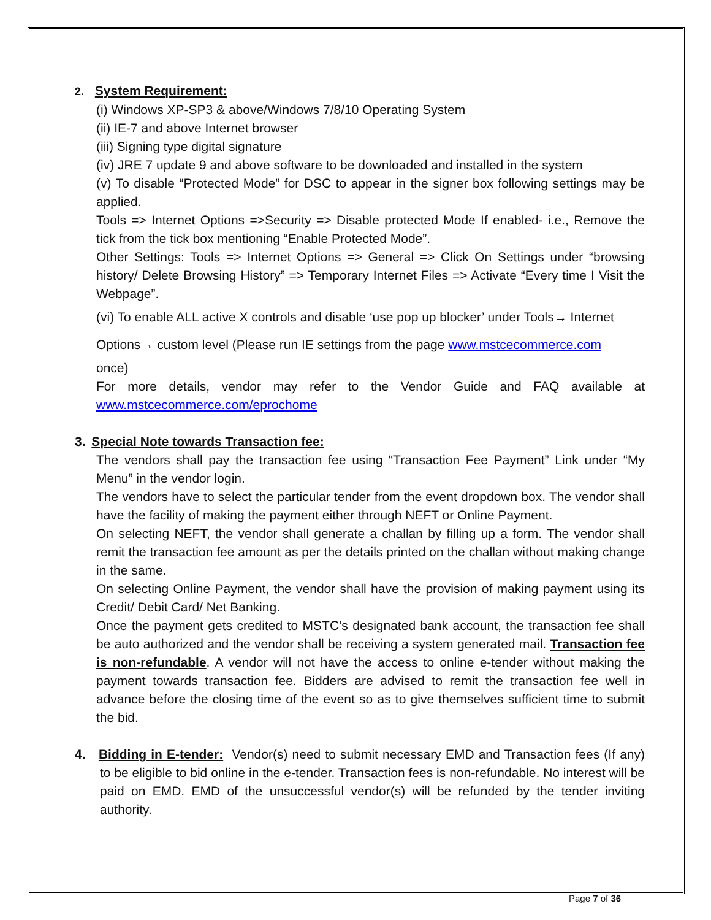2. System Requirement:
(i) Windows XP-SP3 & above/Windows 7/8/10 Operating System
(ii) IE-7 and above Internet browser
(iii) Signing type digital signature
(iv) JRE 7 update 9 and above software to be downloaded and installed in the system
(v) To disable “Protected Mode” for DSC to appear in the signer box following settings may be applied.
Tools => Internet Options =>Security => Disable protected Mode If enabled- i.e., Remove the tick from the tick box mentioning “Enable Protected Mode”.
Other Settings: Tools => Internet Options => General => Click On Settings under “browsing history/ Delete Browsing History” => Temporary Internet Files => Activate “Every time I Visit the Webpage”.
(vi) To enable ALL active X controls and disable ‘use pop up blocker’ under Tools→ Internet
Options→ custom level (Please run IE settings from the page www.mstcecommerce.com
once)
For more details, vendor may refer to the Vendor Guide and FAQ available at www.mstcecommerce.com/eprochome
3. Special Note towards Transaction fee:
The vendors shall pay the transaction fee using “Transaction Fee Payment” Link under “My Menu” in the vendor login.
The vendors have to select the particular tender from the event dropdown box. The vendor shall have the facility of making the payment either through NEFT or Online Payment.
On selecting NEFT, the vendor shall generate a challan by filling up a form. The vendor shall remit the transaction fee amount as per the details printed on the challan without making change in the same.
On selecting Online Payment, the vendor shall have the provision of making payment using its Credit/ Debit Card/ Net Banking.
Once the payment gets credited to MSTC’s designated bank account, the transaction fee shall be auto authorized and the vendor shall be receiving a system generated mail. Transaction fee is non-refundable. A vendor will not have the access to online e-tender without making the payment towards transaction fee. Bidders are advised to remit the transaction fee well in advance before the closing time of the event so as to give themselves sufficient time to submit the bid.
4. Bidding in E-tender: Vendor(s) need to submit necessary EMD and Transaction fees (If any) to be eligible to bid online in the e-tender. Transaction fees is non-refundable. No interest will be paid on EMD. EMD of the unsuccessful vendor(s) will be refunded by the tender inviting authority.
Page 7 of 36